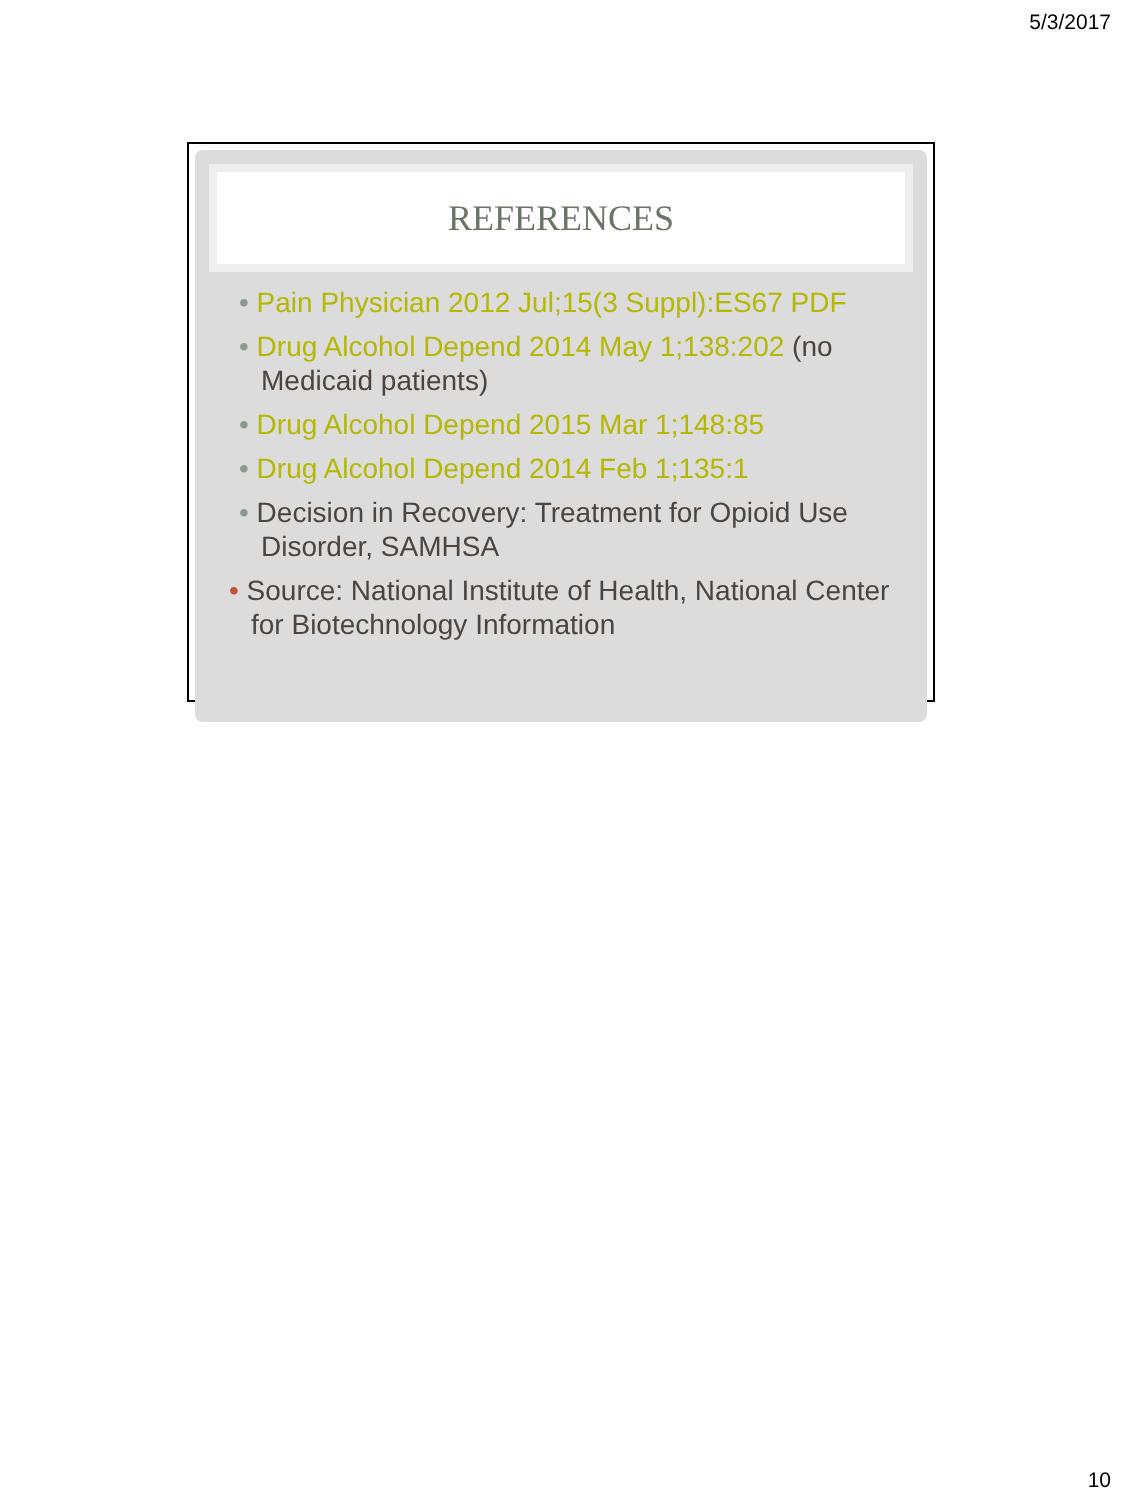5/3/2017
REFERENCES
• Pain Physician 2012 Jul;15(3 Suppl):ES67 PDF
• Drug Alcohol Depend 2014 May 1;138:202 (no Medicaid patients)
• Drug Alcohol Depend 2015 Mar 1;148:85
• Drug Alcohol Depend 2014 Feb 1;135:1
• Decision in Recovery: Treatment for Opioid Use Disorder, SAMHSA
• Source: National Institute of Health, National Center for Biotechnology Information
10